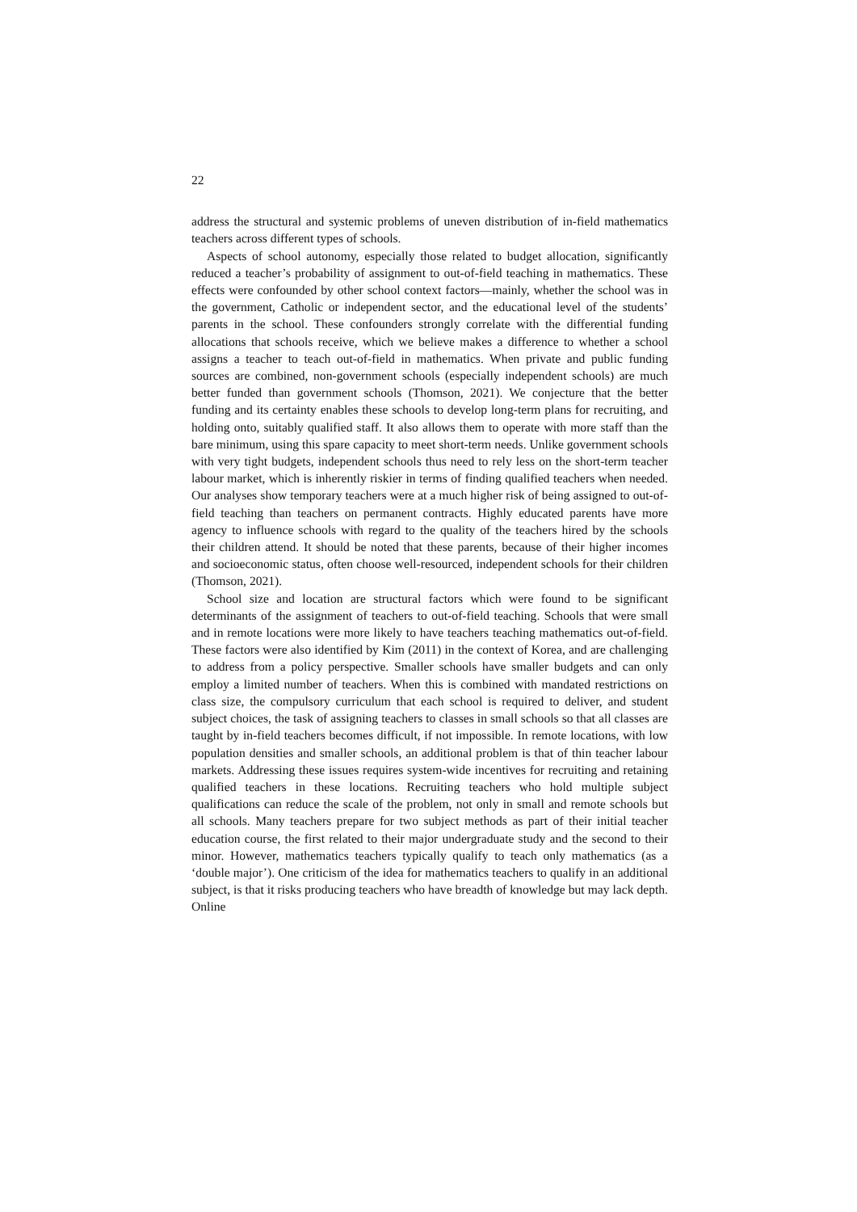22
address the structural and systemic problems of uneven distribution of in-field mathematics teachers across different types of schools.
Aspects of school autonomy, especially those related to budget allocation, significantly reduced a teacher’s probability of assignment to out-of-field teaching in mathematics. These effects were confounded by other school context factors—mainly, whether the school was in the government, Catholic or independent sector, and the educational level of the students’ parents in the school. These confounders strongly correlate with the differential funding allocations that schools receive, which we believe makes a difference to whether a school assigns a teacher to teach out-of-field in mathematics. When private and public funding sources are combined, non-government schools (especially independent schools) are much better funded than government schools (Thomson, 2021). We conjecture that the better funding and its certainty enables these schools to develop long-term plans for recruiting, and holding onto, suitably qualified staff. It also allows them to operate with more staff than the bare minimum, using this spare capacity to meet short-term needs. Unlike government schools with very tight budgets, independent schools thus need to rely less on the short-term teacher labour market, which is inherently riskier in terms of finding qualified teachers when needed. Our analyses show temporary teachers were at a much higher risk of being assigned to out-of-field teaching than teachers on permanent contracts. Highly educated parents have more agency to influence schools with regard to the quality of the teachers hired by the schools their children attend. It should be noted that these parents, because of their higher incomes and socioeconomic status, often choose well-resourced, independent schools for their children (Thomson, 2021).
School size and location are structural factors which were found to be significant determinants of the assignment of teachers to out-of-field teaching. Schools that were small and in remote locations were more likely to have teachers teaching mathematics out-of-field. These factors were also identified by Kim (2011) in the context of Korea, and are challenging to address from a policy perspective. Smaller schools have smaller budgets and can only employ a limited number of teachers. When this is combined with mandated restrictions on class size, the compulsory curriculum that each school is required to deliver, and student subject choices, the task of assigning teachers to classes in small schools so that all classes are taught by in-field teachers becomes difficult, if not impossible. In remote locations, with low population densities and smaller schools, an additional problem is that of thin teacher labour markets. Addressing these issues requires system-wide incentives for recruiting and retaining qualified teachers in these locations. Recruiting teachers who hold multiple subject qualifications can reduce the scale of the problem, not only in small and remote schools but all schools. Many teachers prepare for two subject methods as part of their initial teacher education course, the first related to their major undergraduate study and the second to their minor. However, mathematics teachers typically qualify to teach only mathematics (as a ‘double major’). One criticism of the idea for mathematics teachers to qualify in an additional subject, is that it risks producing teachers who have breadth of knowledge but may lack depth. Online